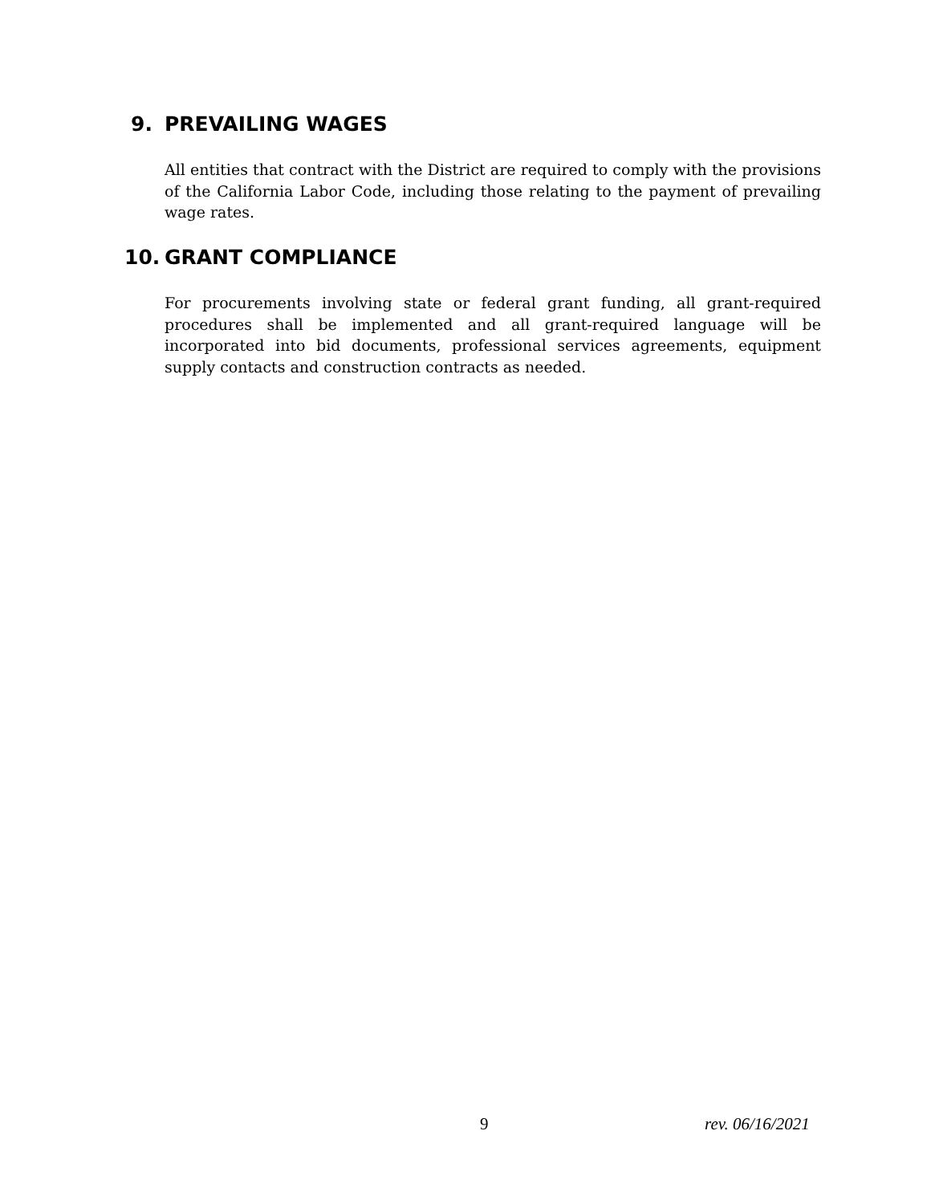9. PREVAILING WAGES
All entities that contract with the District are required to comply with the provisions of the California Labor Code, including those relating to the payment of prevailing wage rates.
10. GRANT COMPLIANCE
For procurements involving state or federal grant funding, all grant-required procedures shall be implemented and all grant-required language will be incorporated into bid documents, professional services agreements, equipment supply contacts and construction contracts as needed.
9 rev. 06/16/2021